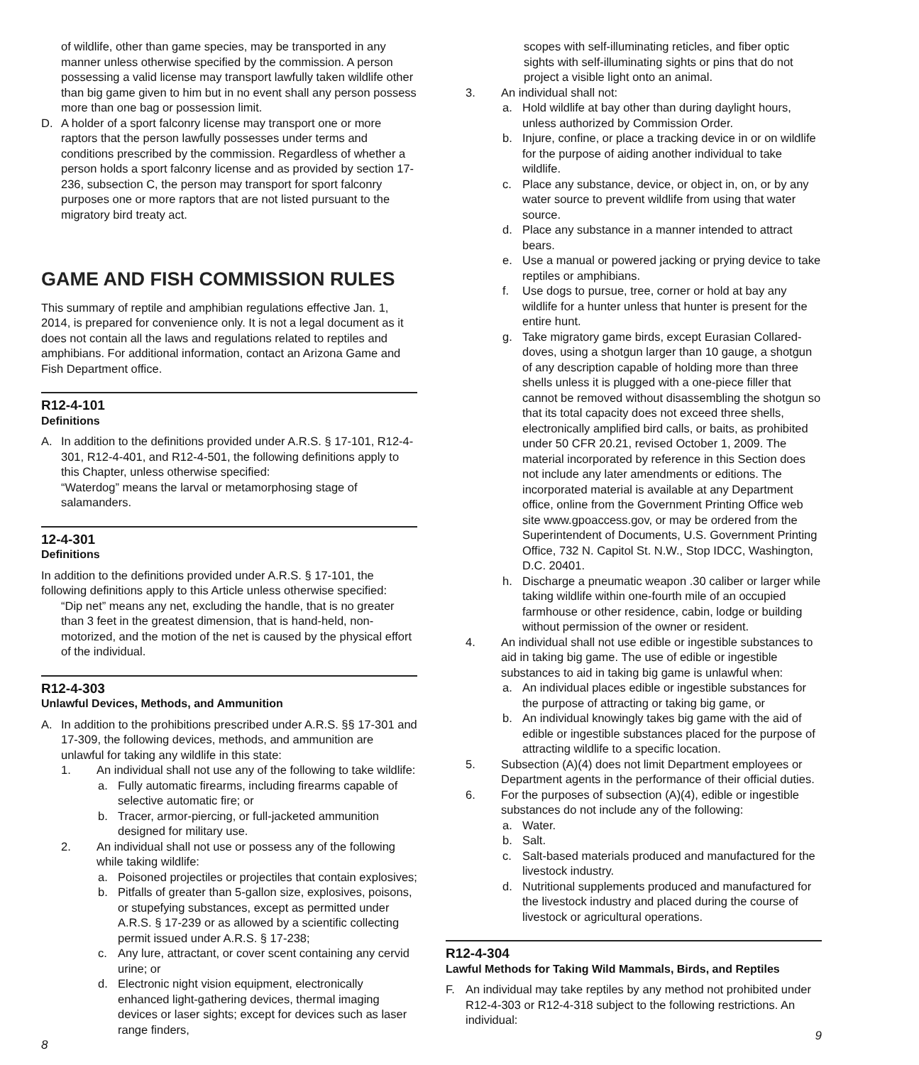of wildlife, other than game species, may be transported in any manner unless otherwise specified by the commission. A person possessing a valid license may transport lawfully taken wildlife other than big game given to him but in no event shall any person possess more than one bag or possession limit.
D. A holder of a sport falconry license may transport one or more raptors that the person lawfully possesses under terms and conditions prescribed by the commission. Regardless of whether a person holds a sport falconry license and as provided by section 17-236, subsection C, the person may transport for sport falconry purposes one or more raptors that are not listed pursuant to the migratory bird treaty act.
GAME AND FISH COMMISSION RULES
This summary of reptile and amphibian regulations effective Jan. 1, 2014, is prepared for convenience only. It is not a legal document as it does not contain all the laws and regulations related to reptiles and amphibians. For additional information, contact an Arizona Game and Fish Department office.
R12-4-101
Definitions
A. In addition to the definitions provided under A.R.S. § 17-101, R12-4-301, R12-4-401, and R12-4-501, the following definitions apply to this Chapter, unless otherwise specified:
“Waterdog” means the larval or metamorphosing stage of salamanders.
12-4-301
Definitions
In addition to the definitions provided under A.R.S. § 17-101, the following definitions apply to this Article unless otherwise specified:
“Dip net” means any net, excluding the handle, that is no greater than 3 feet in the greatest dimension, that is hand-held, non-motorized, and the motion of the net is caused by the physical effort of the individual.
R12-4-303
Unlawful Devices, Methods, and Ammunition
A. In addition to the prohibitions prescribed under A.R.S. §§ 17-301 and 17-309, the following devices, methods, and ammunition are unlawful for taking any wildlife in this state:
1. An individual shall not use any of the following to take wildlife:
a. Fully automatic firearms, including firearms capable of selective automatic fire; or
b. Tracer, armor-piercing, or full-jacketed ammunition designed for military use.
2. An individual shall not use or possess any of the following while taking wildlife:
a. Poisoned projectiles or projectiles that contain explosives;
b. Pitfalls of greater than 5-gallon size, explosives, poisons, or stupefying substances, except as permitted under A.R.S. § 17-239 or as allowed by a scientific collecting permit issued under A.R.S. § 17-238;
c. Any lure, attractant, or cover scent containing any cervid urine; or
d. Electronic night vision equipment, electronically enhanced light-gathering devices, thermal imaging devices or laser sights; except for devices such as laser range finders,
8
scopes with self-illuminating reticles, and fiber optic sights with self-illuminating sights or pins that do not project a visible light onto an animal.
3. An individual shall not:
a. Hold wildlife at bay other than during daylight hours, unless authorized by Commission Order.
b. Injure, confine, or place a tracking device in or on wildlife for the purpose of aiding another individual to take wildlife.
c. Place any substance, device, or object in, on, or by any water source to prevent wildlife from using that water source.
d. Place any substance in a manner intended to attract bears.
e. Use a manual or powered jacking or prying device to take reptiles or amphibians.
f. Use dogs to pursue, tree, corner or hold at bay any wildlife for a hunter unless that hunter is present for the entire hunt.
g. Take migratory game birds, except Eurasian Collared-doves, using a shotgun larger than 10 gauge, a shotgun of any description capable of holding more than three shells unless it is plugged with a one-piece filler that cannot be removed without disassembling the shotgun so that its total capacity does not exceed three shells, electronically amplified bird calls, or baits, as prohibited under 50 CFR 20.21, revised October 1, 2009. The material incorporated by reference in this Section does not include any later amendments or editions. The incorporated material is available at any Department office, online from the Government Printing Office web site www.gpoaccess.gov, or may be ordered from the Superintendent of Documents, U.S. Government Printing Office, 732 N. Capitol St. N.W., Stop IDCC, Washington, D.C. 20401.
h. Discharge a pneumatic weapon .30 caliber or larger while taking wildlife within one-fourth mile of an occupied farmhouse or other residence, cabin, lodge or building without permission of the owner or resident.
4. An individual shall not use edible or ingestible substances to aid in taking big game. The use of edible or ingestible substances to aid in taking big game is unlawful when:
a. An individual places edible or ingestible substances for the purpose of attracting or taking big game, or
b. An individual knowingly takes big game with the aid of edible or ingestible substances placed for the purpose of attracting wildlife to a specific location.
5. Subsection (A)(4) does not limit Department employees or Department agents in the performance of their official duties.
6. For the purposes of subsection (A)(4), edible or ingestible substances do not include any of the following:
a. Water.
b. Salt.
c. Salt-based materials produced and manufactured for the livestock industry.
d. Nutritional supplements produced and manufactured for the livestock industry and placed during the course of livestock or agricultural operations.
R12-4-304
Lawful Methods for Taking Wild Mammals, Birds, and Reptiles
F. An individual may take reptiles by any method not prohibited under R12-4-303 or R12-4-318 subject to the following restrictions. An individual:
9